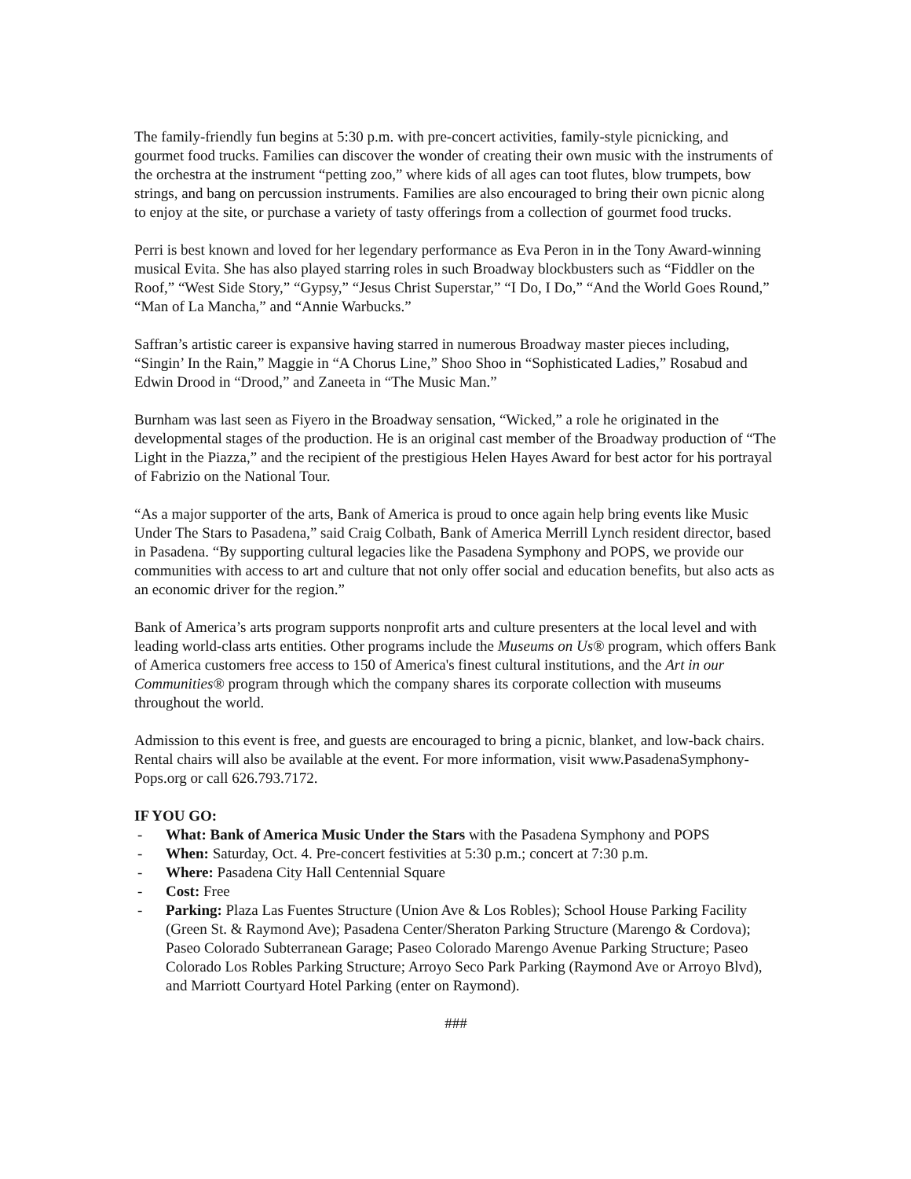The family-friendly fun begins at 5:30 p.m. with pre-concert activities, family-style picnicking, and gourmet food trucks. Families can discover the wonder of creating their own music with the instruments of the orchestra at the instrument “petting zoo,” where kids of all ages can toot flutes, blow trumpets, bow strings, and bang on percussion instruments. Families are also encouraged to bring their own picnic along to enjoy at the site, or purchase a variety of tasty offerings from a collection of gourmet food trucks.
Perri is best known and loved for her legendary performance as Eva Peron in in the Tony Award-winning musical Evita. She has also played starring roles in such Broadway blockbusters such as “Fiddler on the Roof,” “West Side Story,” “Gypsy,” “Jesus Christ Superstar,” “I Do, I Do,” “And the World Goes Round,” “Man of La Mancha,” and “Annie Warbucks.”
Saffran’s artistic career is expansive having starred in numerous Broadway master pieces including, “Singin’ In the Rain,” Maggie in “A Chorus Line,” Shoo Shoo in “Sophisticated Ladies,” Rosabud and Edwin Drood in “Drood,” and Zaneeta in “The Music Man.”
Burnham was last seen as Fiyero in the Broadway sensation, “Wicked,” a role he originated in the developmental stages of the production. He is an original cast member of the Broadway production of “The Light in the Piazza,” and the recipient of the prestigious Helen Hayes Award for best actor for his portrayal of Fabrizio on the National Tour.
“As a major supporter of the arts, Bank of America is proud to once again help bring events like Music Under The Stars to Pasadena,” said Craig Colbath, Bank of America Merrill Lynch resident director, based in Pasadena. “By supporting cultural legacies like the Pasadena Symphony and POPS, we provide our communities with access to art and culture that not only offer social and education benefits, but also acts as an economic driver for the region.”
Bank of America’s arts program supports nonprofit arts and culture presenters at the local level and with leading world-class arts entities. Other programs include the Museums on Us® program, which offers Bank of America customers free access to 150 of America's finest cultural institutions, and the Art in our Communities® program through which the company shares its corporate collection with museums throughout the world.
Admission to this event is free, and guests are encouraged to bring a picnic, blanket, and low-back chairs. Rental chairs will also be available at the event. For more information, visit www.PasadenaSymphony-Pops.org or call 626.793.7172.
IF YOU GO:
- What: Bank of America Music Under the Stars with the Pasadena Symphony and POPS
- When: Saturday, Oct. 4. Pre-concert festivities at 5:30 p.m.; concert at 7:30 p.m.
- Where: Pasadena City Hall Centennial Square
- Cost: Free
- Parking: Plaza Las Fuentes Structure (Union Ave & Los Robles); School House Parking Facility (Green St. & Raymond Ave); Pasadena Center/Sheraton Parking Structure (Marengo & Cordova); Paseo Colorado Subterranean Garage; Paseo Colorado Marengo Avenue Parking Structure; Paseo Colorado Los Robles Parking Structure; Arroyo Seco Park Parking (Raymond Ave or Arroyo Blvd), and Marriott Courtyard Hotel Parking (enter on Raymond).
###